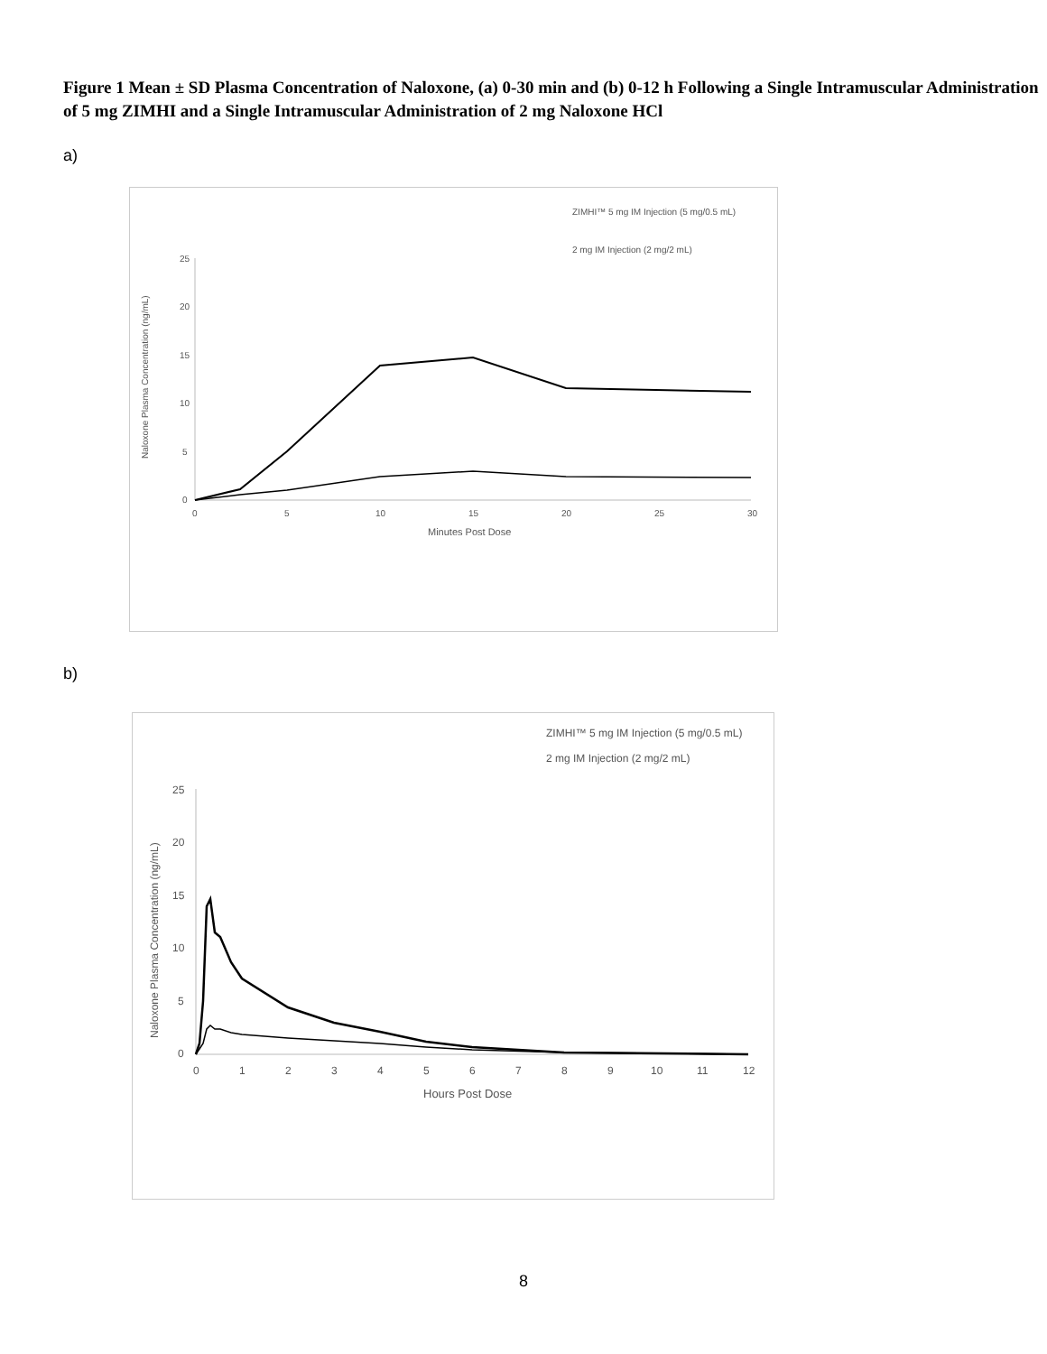Figure 1 Mean ± SD Plasma Concentration of Naloxone, (a) 0-30 min and (b) 0-12 h Following a Single Intramuscular Administration of 5 mg ZIMHI and a Single Intramuscular Administration of 2 mg Naloxone HCl
a)
25
20
15
10
5
0
0
5
10
15
20
25
30
Minutes Post Dose
Naloxone Plasma Concentration (ng/mL)
ZIMHI™ 5 mg IM Injection (5 mg/0.5 mL)
2 mg IM Injection (2 mg/2 mL)
b)
25
20
15
10
5
0
0
1
2
3
4
5
6
7
8
9
10
11
12
Hours Post Dose
Naloxone Plasma Concentration (ng/mL)
ZIMHI™ 5 mg IM Injection (5 mg/0.5 mL)
2 mg IM Injection (2 mg/2 mL)
8